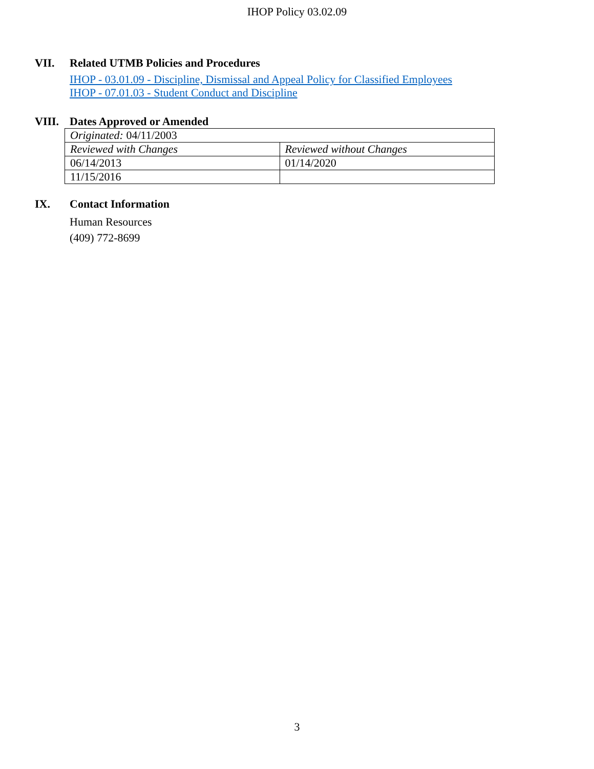IHOP Policy 03.02.09
VII. Related UTMB Policies and Procedures
IHOP - 03.01.09 - Discipline, Dismissal and Appeal Policy for Classified Employees
IHOP - 07.01.03 - Student Conduct and Discipline
VIII. Dates Approved or Amended
| Originated: 04/11/2003 | |
| Reviewed with Changes | Reviewed without Changes |
| 06/14/2013 | 01/14/2020 |
| 11/15/2016 | |
IX. Contact Information
Human Resources
(409) 772-8699
3